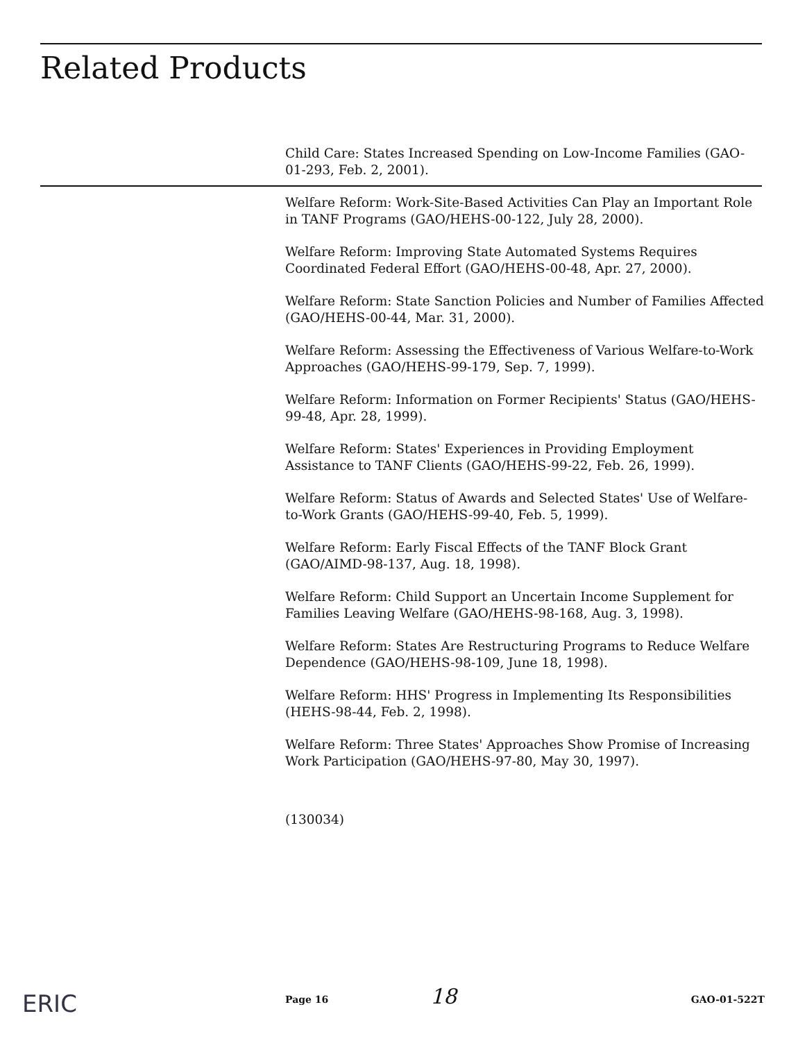Related Products
Child Care: States Increased Spending on Low-Income Families (GAO-01-293, Feb. 2, 2001).
Welfare Reform: Work-Site-Based Activities Can Play an Important Role in TANF Programs (GAO/HEHS-00-122, July 28, 2000).
Welfare Reform: Improving State Automated Systems Requires Coordinated Federal Effort (GAO/HEHS-00-48, Apr. 27, 2000).
Welfare Reform: State Sanction Policies and Number of Families Affected (GAO/HEHS-00-44, Mar. 31, 2000).
Welfare Reform: Assessing the Effectiveness of Various Welfare-to-Work Approaches (GAO/HEHS-99-179, Sep. 7, 1999).
Welfare Reform: Information on Former Recipients' Status (GAO/HEHS-99-48, Apr. 28, 1999).
Welfare Reform: States' Experiences in Providing Employment Assistance to TANF Clients (GAO/HEHS-99-22, Feb. 26, 1999).
Welfare Reform: Status of Awards and Selected States' Use of Welfare-to-Work Grants (GAO/HEHS-99-40, Feb. 5, 1999).
Welfare Reform: Early Fiscal Effects of the TANF Block Grant (GAO/AIMD-98-137, Aug. 18, 1998).
Welfare Reform: Child Support an Uncertain Income Supplement for Families Leaving Welfare (GAO/HEHS-98-168, Aug. 3, 1998).
Welfare Reform: States Are Restructuring Programs to Reduce Welfare Dependence (GAO/HEHS-98-109, June 18, 1998).
Welfare Reform: HHS' Progress in Implementing Its Responsibilities (HEHS-98-44, Feb. 2, 1998).
Welfare Reform: Three States' Approaches Show Promise of Increasing Work Participation (GAO/HEHS-97-80, May 30, 1997).
(130034)
ERIC Page 16 18 GAO-01-522T